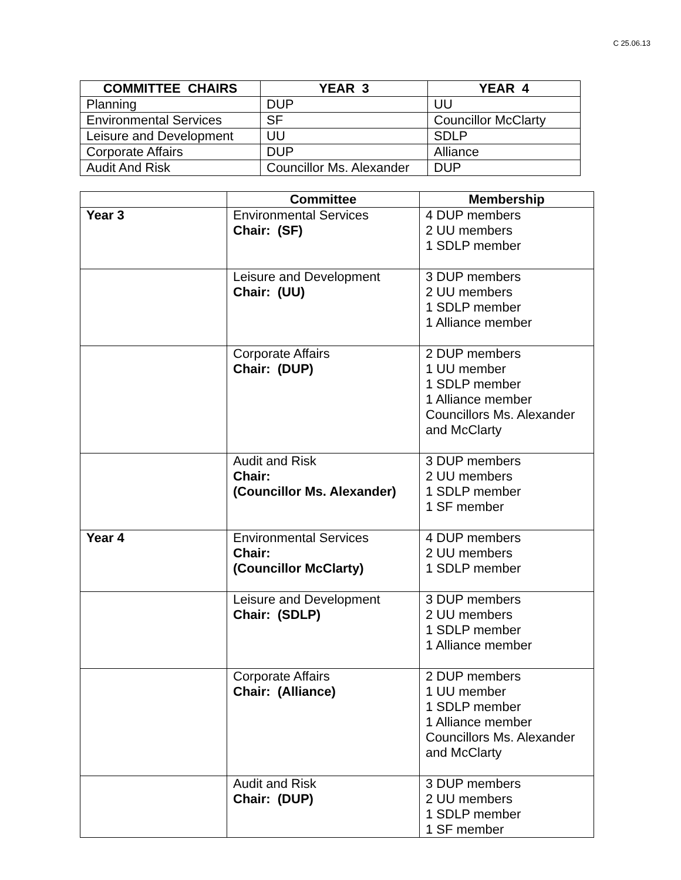C 25.06.13
| COMMITTEE CHAIRS | YEAR 3 | YEAR 4 |
| --- | --- | --- |
| Planning | DUP | UU |
| Environmental Services | SF | Councillor McClarty |
| Leisure and Development | UU | SDLP |
| Corporate Affairs | DUP | Alliance |
| Audit And Risk | Councillor Ms. Alexander | DUP |
| | Committee | Membership |
| --- | --- | --- |
| Year 3 | Environmental Services Chair: (SF) | 4 DUP members 2 UU members 1 SDLP member |
| | Leisure and Development Chair: (UU) | 3 DUP members 2 UU members 1 SDLP member 1 Alliance member |
| | Corporate Affairs Chair: (DUP) | 2 DUP members 1 UU member 1 SDLP member 1 Alliance member Councillors Ms. Alexander and McClarty |
| | Audit and Risk Chair: (Councillor Ms. Alexander) | 3 DUP members 2 UU members 1 SDLP member 1 SF member |
| Year 4 | Environmental Services Chair: (Councillor McClarty) | 4 DUP members 2 UU members 1 SDLP member |
| | Leisure and Development Chair: (SDLP) | 3 DUP members 2 UU members 1 SDLP member 1 Alliance member |
| | Corporate Affairs Chair: (Alliance) | 2 DUP members 1 UU member 1 SDLP member 1 Alliance member Councillors Ms. Alexander and McClarty |
| | Audit and Risk Chair: (DUP) | 3 DUP members 2 UU members 1 SDLP member 1 SF member |